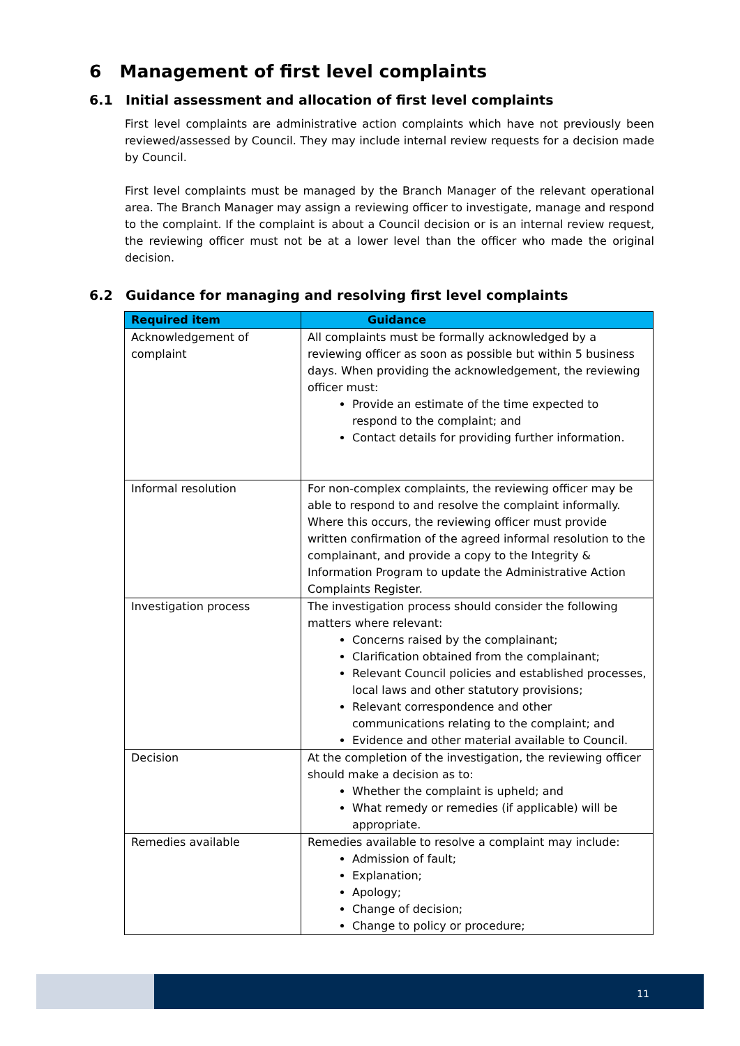6 Management of first level complaints
6.1 Initial assessment and allocation of first level complaints
First level complaints are administrative action complaints which have not previously been reviewed/assessed by Council. They may include internal review requests for a decision made by Council.
First level complaints must be managed by the Branch Manager of the relevant operational area. The Branch Manager may assign a reviewing officer to investigate, manage and respond to the complaint. If the complaint is about a Council decision or is an internal review request, the reviewing officer must not be at a lower level than the officer who made the original decision.
6.2 Guidance for managing and resolving first level complaints
| Required item | Guidance |
| --- | --- |
| Acknowledgement of complaint | All complaints must be formally acknowledged by a reviewing officer as soon as possible but within 5 business days. When providing the acknowledgement, the reviewing officer must: Provide an estimate of the time expected to respond to the complaint; and Contact details for providing further information. |
| Informal resolution | For non-complex complaints, the reviewing officer may be able to respond to and resolve the complaint informally. Where this occurs, the reviewing officer must provide written confirmation of the agreed informal resolution to the complainant, and provide a copy to the Integrity & Information Program to update the Administrative Action Complaints Register. |
| Investigation process | The investigation process should consider the following matters where relevant: Concerns raised by the complainant; Clarification obtained from the complainant; Relevant Council policies and established processes, local laws and other statutory provisions; Relevant correspondence and other communications relating to the complaint; and Evidence and other material available to Council. |
| Decision | At the completion of the investigation, the reviewing officer should make a decision as to: Whether the complaint is upheld; and What remedy or remedies (if applicable) will be appropriate. |
| Remedies available | Remedies available to resolve a complaint may include: Admission of fault; Explanation; Apology; Change of decision; Change to policy or procedure; |
11